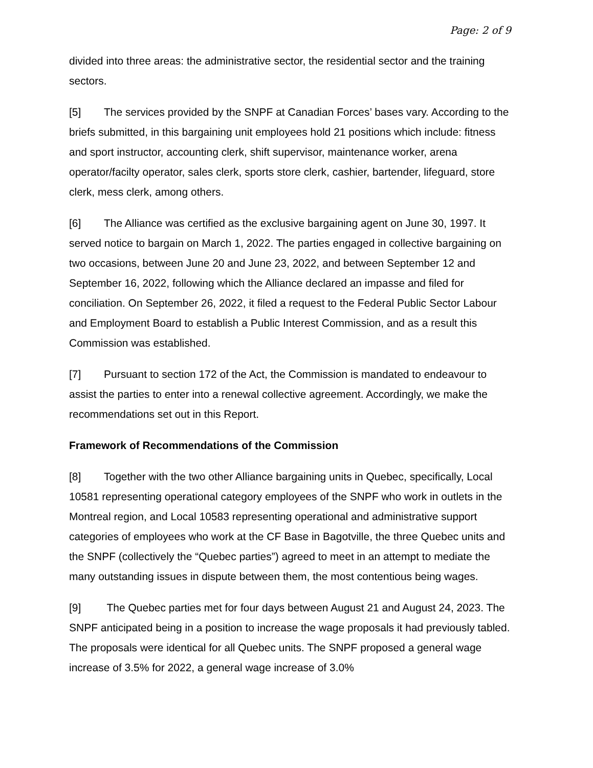Page: 2 of 9
divided into three areas: the administrative sector, the residential sector and the training sectors.
[5] The services provided by the SNPF at Canadian Forces’ bases vary. According to the briefs submitted, in this bargaining unit employees hold 21 positions which include: fitness and sport instructor, accounting clerk, shift supervisor, maintenance worker, arena operator/facilty operator, sales clerk, sports store clerk, cashier, bartender, lifeguard, store clerk, mess clerk, among others.
[6] The Alliance was certified as the exclusive bargaining agent on June 30, 1997. It served notice to bargain on March 1, 2022. The parties engaged in collective bargaining on two occasions, between June 20 and June 23, 2022, and between September 12 and September 16, 2022, following which the Alliance declared an impasse and filed for conciliation. On September 26, 2022, it filed a request to the Federal Public Sector Labour and Employment Board to establish a Public Interest Commission, and as a result this Commission was established.
[7] Pursuant to section 172 of the Act, the Commission is mandated to endeavour to assist the parties to enter into a renewal collective agreement. Accordingly, we make the recommendations set out in this Report.
Framework of Recommendations of the Commission
[8] Together with the two other Alliance bargaining units in Quebec, specifically, Local 10581 representing operational category employees of the SNPF who work in outlets in the Montreal region, and Local 10583 representing operational and administrative support categories of employees who work at the CF Base in Bagotville, the three Quebec units and the SNPF (collectively the “Quebec parties”) agreed to meet in an attempt to mediate the many outstanding issues in dispute between them, the most contentious being wages.
[9] The Quebec parties met for four days between August 21 and August 24, 2023. The SNPF anticipated being in a position to increase the wage proposals it had previously tabled. The proposals were identical for all Quebec units. The SNPF proposed a general wage increase of 3.5% for 2022, a general wage increase of 3.0%